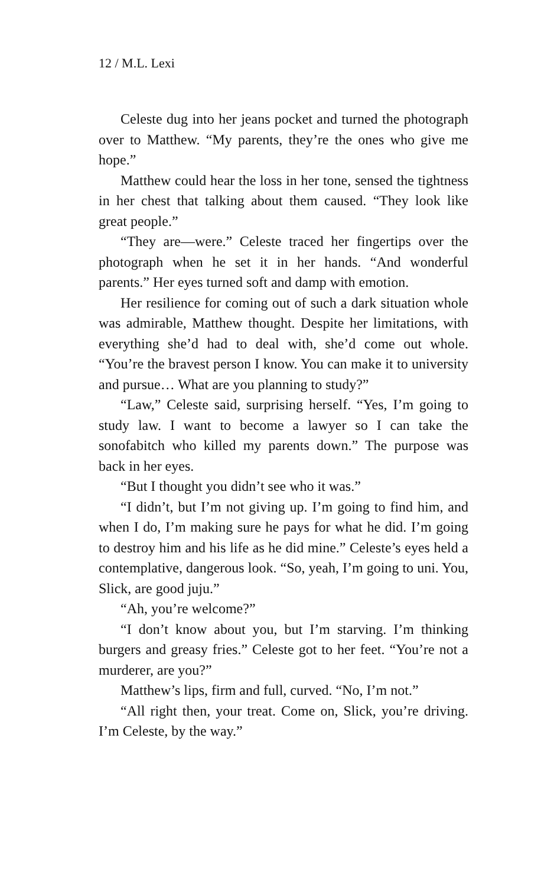12 / M.L. Lexi
Celeste dug into her jeans pocket and turned the photograph over to Matthew. “My parents, they’re the ones who give me hope.”
Matthew could hear the loss in her tone, sensed the tightness in her chest that talking about them caused. “They look like great people.”
“They are—were.” Celeste traced her fingertips over the photograph when he set it in her hands. “And wonderful parents.” Her eyes turned soft and damp with emotion.
Her resilience for coming out of such a dark situation whole was admirable, Matthew thought. Despite her limitations, with everything she’d had to deal with, she’d come out whole. “You’re the bravest person I know. You can make it to university and pursue… What are you planning to study?”
“Law,” Celeste said, surprising herself. “Yes, I’m going to study law. I want to become a lawyer so I can take the sonofabitch who killed my parents down.” The purpose was back in her eyes.
“But I thought you didn’t see who it was.”
“I didn’t, but I’m not giving up. I’m going to find him, and when I do, I’m making sure he pays for what he did. I’m going to destroy him and his life as he did mine.” Celeste’s eyes held a contemplative, dangerous look. “So, yeah, I’m going to uni. You, Slick, are good juju.”
“Ah, you’re welcome?”
“I don’t know about you, but I’m starving. I’m thinking burgers and greasy fries.” Celeste got to her feet. “You’re not a murderer, are you?”
Matthew’s lips, firm and full, curved. “No, I’m not.”
“All right then, your treat. Come on, Slick, you’re driving. I’m Celeste, by the way.”